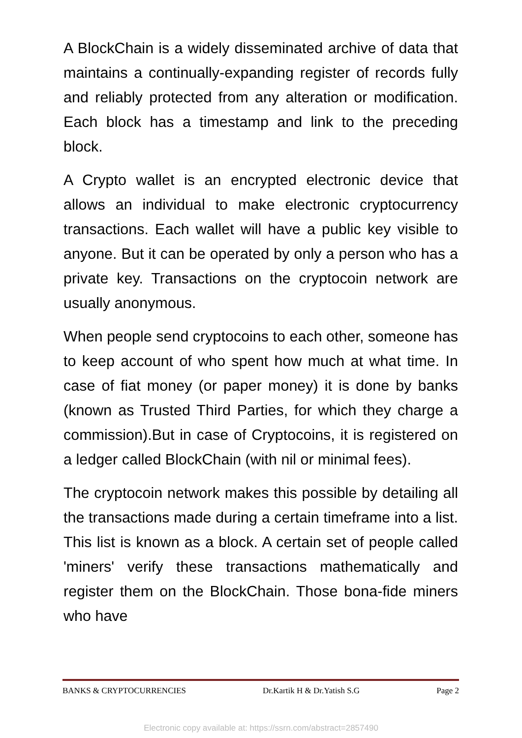A BlockChain is a widely disseminated archive of data that maintains a continually-expanding register of records fully and reliably protected from any alteration or modification. Each block has a timestamp and link to the preceding block.
A Crypto wallet is an encrypted electronic device that allows an individual to make electronic cryptocurrency transactions. Each wallet will have a public key visible to anyone. But it can be operated by only a person who has a private key. Transactions on the cryptocoin network are usually anonymous.
When people send cryptocoins to each other, someone has to keep account of who spent how much at what time. In case of fiat money (or paper money) it is done by banks (known as Trusted Third Parties, for which they charge a commission).But in case of Cryptocoins, it is registered on a ledger called BlockChain (with nil or minimal fees).
The cryptocoin network makes this possible by detailing all the transactions made during a certain timeframe into a list. This list is known as a block. A certain set of people called 'miners' verify these transactions mathematically and register them on the BlockChain. Those bona-fide miners who have
BANKS & CRYPTOCURRENCIES Dr.Kartik H & Dr.Yatish S.G Page 2
Electronic copy available at: https://ssrn.com/abstract=2857490